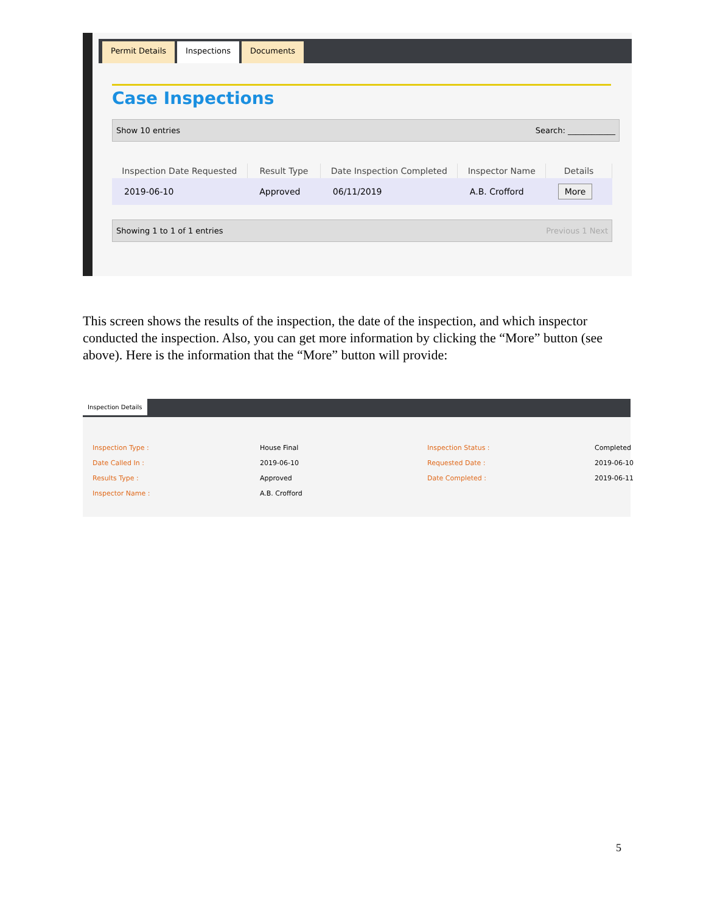Permit Details Inspections Documents
Case Inspections
Show 10 entries Search: ____________
| Inspection Date Requested | Result Type | Date Inspection Completed | Inspector Name | Details |
| --- | --- | --- | --- | --- |
| 2019-06-10 | Approved | 06/11/2019 | A.B. Crofford | More |
Showing 1 to 1 of 1 entries Previous 1 Next
This screen shows the results of the inspection, the date of the inspection, and which inspector conducted the inspection. Also, you can get more information by clicking the “More” button (see above). Here is the information that the “More” button will provide:
Inspection Details
Inspection Type : House Final Inspection Status : Completed Date Called In : 2019-06-10 Requested Date : 2019-06-10 Results Type : Approved Date Completed : 2019-06-11 Inspector Name : A.B. Crofford
5